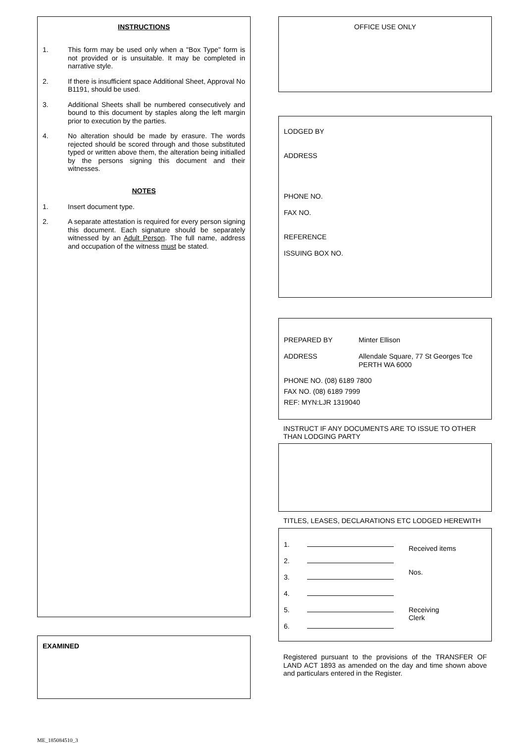INSTRUCTIONS
1. This form may be used only when a "Box Type" form is not provided or is unsuitable. It may be completed in narrative style.
2. If there is insufficient space Additional Sheet, Approval No B1191, should be used.
3. Additional Sheets shall be numbered consecutively and bound to this document by staples along the left margin prior to execution by the parties.
4. No alteration should be made by erasure. The words rejected should be scored through and those substituted typed or written above them, the alteration being initialled by the persons signing this document and their witnesses.
NOTES
1. Insert document type.
2. A separate attestation is required for every person signing this document. Each signature should be separately witnessed by an Adult Person. The full name, address and occupation of the witness must be stated.
EXAMINED
OFFICE USE ONLY
LODGED BY
ADDRESS
PHONE NO.
FAX NO.
REFERENCE
ISSUING BOX NO.
PREPARED BY Minter Ellison
ADDRESS Allendale Square, 77 St Georges Tce
PERTH WA 6000
PHONE NO. (08) 6189 7800
FAX NO. (08) 6189 7999
REF: MYN:LJR 1319040
INSTRUCT IF ANY DOCUMENTS ARE TO ISSUE TO OTHER THAN LODGING PARTY
TITLES, LEASES, DECLARATIONS ETC LODGED HEREWITH
1.
2.
3.
4.
5.
6.
Received items
Nos.
Receiving
Clerk
Registered pursuant to the provisions of the TRANSFER OF LAND ACT 1893 as amended on the day and time shown above and particulars entered in the Register.
ME_185084510_3